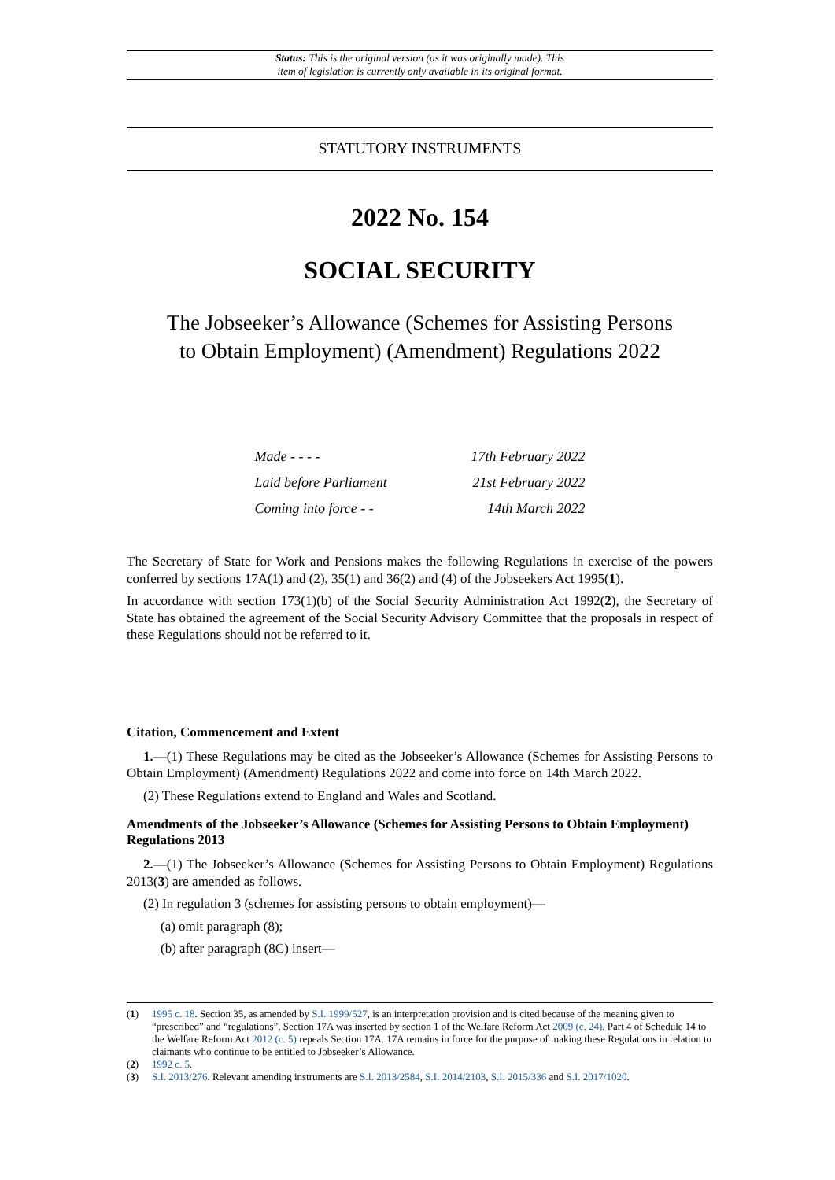Status: This is the original version (as it was originally made). This
item of legislation is currently only available in its original format.
STATUTORY INSTRUMENTS
2022 No. 154
SOCIAL SECURITY
The Jobseeker’s Allowance (Schemes for Assisting Persons
to Obtain Employment) (Amendment) Regulations 2022
| Made - - - - | 17th February 2022 |
| Laid before Parliament | 21st February 2022 |
| Coming into force - - | 14th March 2022 |
The Secretary of State for Work and Pensions makes the following Regulations in exercise of the powers conferred by sections 17A(1) and (2), 35(1) and 36(2) and (4) of the Jobseekers Act 1995(1).
In accordance with section 173(1)(b) of the Social Security Administration Act 1992(2), the Secretary of State has obtained the agreement of the Social Security Advisory Committee that the proposals in respect of these Regulations should not be referred to it.
Citation, Commencement and Extent
1.—(1) These Regulations may be cited as the Jobseeker’s Allowance (Schemes for Assisting Persons to Obtain Employment) (Amendment) Regulations 2022 and come into force on 14th March 2022.
(2) These Regulations extend to England and Wales and Scotland.
Amendments of the Jobseeker’s Allowance (Schemes for Assisting Persons to Obtain Employment) Regulations 2013
2.—(1) The Jobseeker’s Allowance (Schemes for Assisting Persons to Obtain Employment) Regulations 2013(3) are amended as follows.
(2) In regulation 3 (schemes for assisting persons to obtain employment)—
(a) omit paragraph (8);
(b) after paragraph (8C) insert—
(1) 1995 c. 18. Section 35, as amended by S.I. 1999/527, is an interpretation provision and is cited because of the meaning given to “prescribed” and “regulations”. Section 17A was inserted by section 1 of the Welfare Reform Act 2009 (c. 24). Part 4 of Schedule 14 to the Welfare Reform Act 2012 (c. 5) repeals Section 17A. 17A remains in force for the purpose of making these Regulations in relation to claimants who continue to be entitled to Jobseeker’s Allowance.
(2) 1992 c. 5.
(3) S.I. 2013/276. Relevant amending instruments are S.I. 2013/2584, S.I. 2014/2103, S.I. 2015/336 and S.I. 2017/1020.